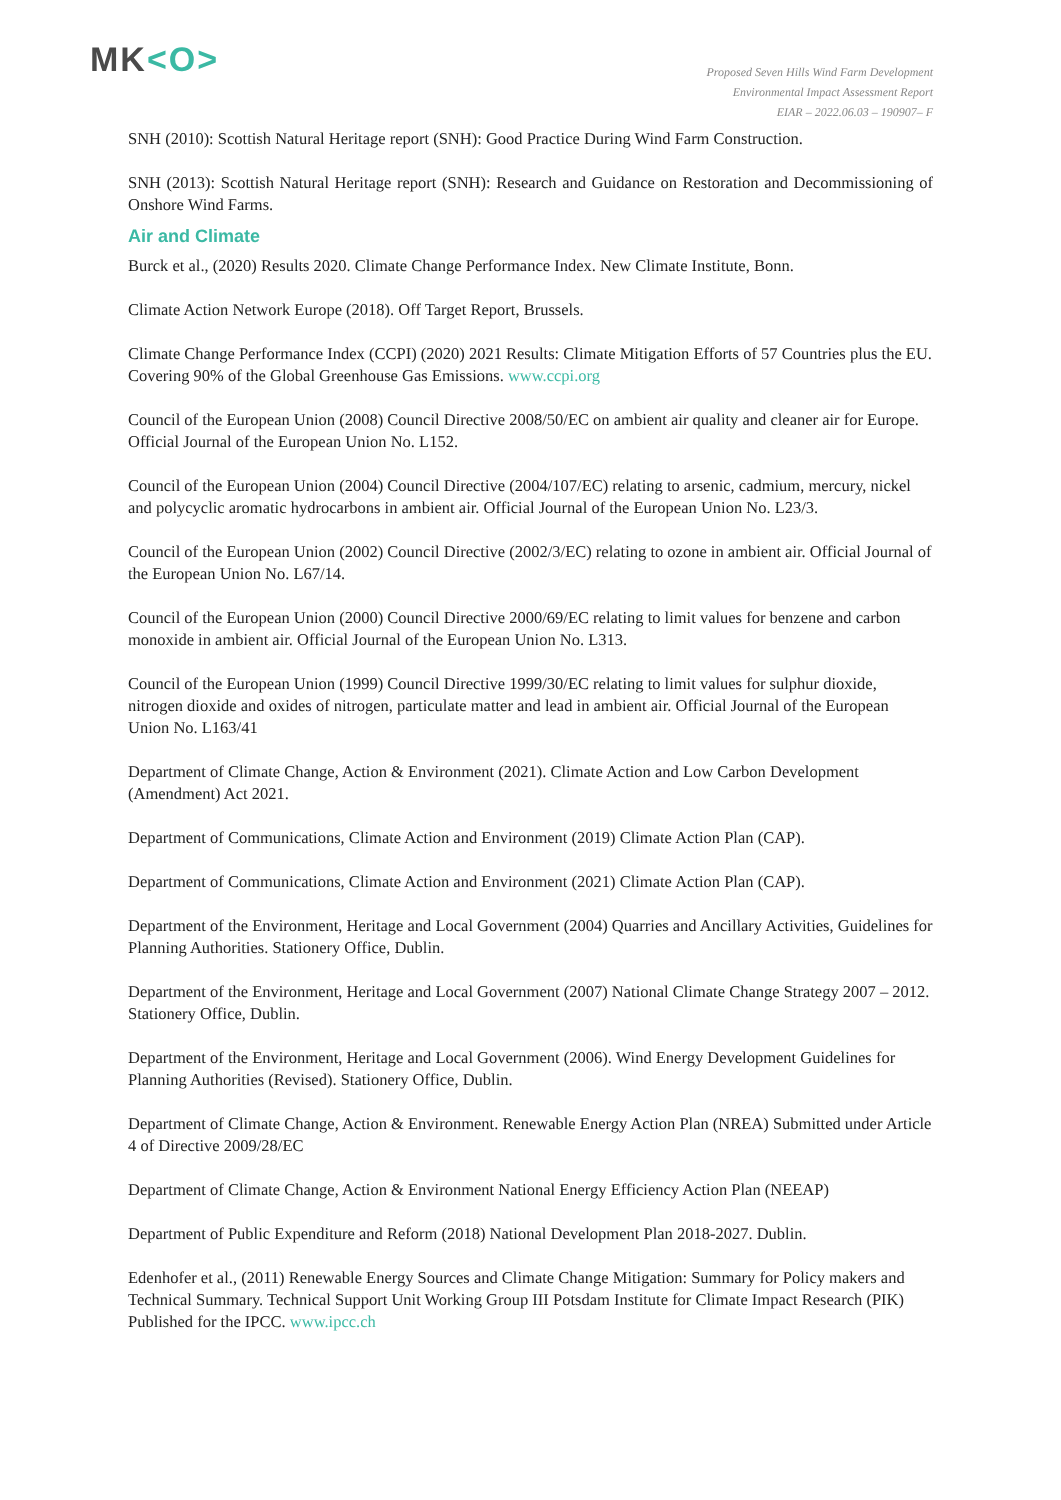MK<O>
Proposed Seven Hills Wind Farm Development
Environmental Impact Assessment Report
EIAR – 2022.06.03 – 190907– F
SNH (2010): Scottish Natural Heritage report (SNH): Good Practice During Wind Farm Construction.
SNH (2013): Scottish Natural Heritage report (SNH): Research and Guidance on Restoration and Decommissioning of Onshore Wind Farms.
Air and Climate
Burck et al., (2020) Results 2020. Climate Change Performance Index. New Climate Institute, Bonn.
Climate Action Network Europe (2018). Off Target Report, Brussels.
Climate Change Performance Index (CCPI) (2020) 2021 Results: Climate Mitigation Efforts of 57 Countries plus the EU. Covering 90% of the Global Greenhouse Gas Emissions. www.ccpi.org
Council of the European Union (2008) Council Directive 2008/50/EC on ambient air quality and cleaner air for Europe. Official Journal of the European Union No. L152.
Council of the European Union (2004) Council Directive (2004/107/EC) relating to arsenic, cadmium, mercury, nickel and polycyclic aromatic hydrocarbons in ambient air. Official Journal of the European Union No. L23/3.
Council of the European Union (2002) Council Directive (2002/3/EC) relating to ozone in ambient air. Official Journal of the European Union No. L67/14.
Council of the European Union (2000) Council Directive 2000/69/EC relating to limit values for benzene and carbon monoxide in ambient air. Official Journal of the European Union No. L313.
Council of the European Union (1999) Council Directive 1999/30/EC relating to limit values for sulphur dioxide, nitrogen dioxide and oxides of nitrogen, particulate matter and lead in ambient air. Official Journal of the European Union No. L163/41
Department of Climate Change, Action & Environment (2021). Climate Action and Low Carbon Development (Amendment) Act 2021.
Department of Communications, Climate Action and Environment (2019) Climate Action Plan (CAP).
Department of Communications, Climate Action and Environment (2021) Climate Action Plan (CAP).
Department of the Environment, Heritage and Local Government (2004) Quarries and Ancillary Activities, Guidelines for Planning Authorities. Stationery Office, Dublin.
Department of the Environment, Heritage and Local Government (2007) National Climate Change Strategy 2007 – 2012. Stationery Office, Dublin.
Department of the Environment, Heritage and Local Government (2006). Wind Energy Development Guidelines for Planning Authorities (Revised). Stationery Office, Dublin.
Department of Climate Change, Action & Environment. Renewable Energy Action Plan (NREA) Submitted under Article 4 of Directive 2009/28/EC
Department of Climate Change, Action & Environment National Energy Efficiency Action Plan (NEEAP)
Department of Public Expenditure and Reform (2018) National Development Plan 2018-2027. Dublin.
Edenhofer et al., (2011) Renewable Energy Sources and Climate Change Mitigation: Summary for Policy makers and Technical Summary. Technical Support Unit Working Group III Potsdam Institute for Climate Impact Research (PIK) Published for the IPCC. www.ipcc.ch